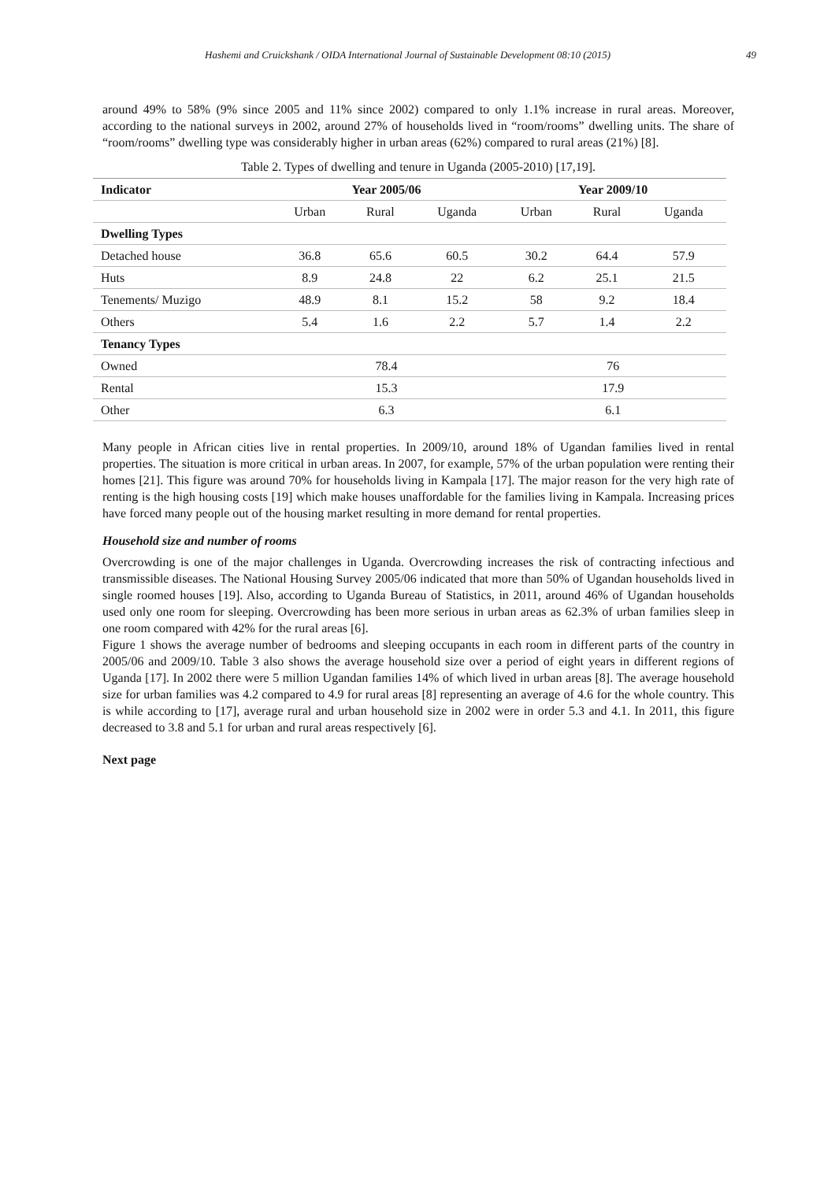Hashemi and Cruickshank / OIDA International Journal of Sustainable Development 08:10 (2015) 49
around 49% to 58% (9% since 2005 and 11% since 2002) compared to only 1.1% increase in rural areas. Moreover, according to the national surveys in 2002, around 27% of households lived in “room/rooms” dwelling units. The share of “room/rooms” dwelling type was considerably higher in urban areas (62%) compared to rural areas (21%) [8].
Table 2. Types of dwelling and tenure in Uganda (2005-2010) [17,19].
| Indicator | Year 2005/06 | | | Year 2009/10 | | |
| --- | --- | --- | --- | --- | --- | --- |
| | Urban | Rural | Uganda | Urban | Rural | Uganda |
| Dwelling Types | | | | | | |
| Detached house | 36.8 | 65.6 | 60.5 | 30.2 | 64.4 | 57.9 |
| Huts | 8.9 | 24.8 | 22 | 6.2 | 25.1 | 21.5 |
| Tenements/ Muzigo | 48.9 | 8.1 | 15.2 | 58 | 9.2 | 18.4 |
| Others | 5.4 | 1.6 | 2.2 | 5.7 | 1.4 | 2.2 |
| Tenancy Types | | | | | | |
| Owned | 78.4 | | | 76 | | |
| Rental | 15.3 | | | 17.9 | | |
| Other | 6.3 | | | 6.1 | | |
Many people in African cities live in rental properties. In 2009/10, around 18% of Ugandan families lived in rental properties. The situation is more critical in urban areas. In 2007, for example, 57% of the urban population were renting their homes [21]. This figure was around 70% for households living in Kampala [17]. The major reason for the very high rate of renting is the high housing costs [19] which make houses unaffordable for the families living in Kampala. Increasing prices have forced many people out of the housing market resulting in more demand for rental properties.
Household size and number of rooms
Overcrowding is one of the major challenges in Uganda. Overcrowding increases the risk of contracting infectious and transmissible diseases. The National Housing Survey 2005/06 indicated that more than 50% of Ugandan households lived in single roomed houses [19]. Also, according to Uganda Bureau of Statistics, in 2011, around 46% of Ugandan households used only one room for sleeping. Overcrowding has been more serious in urban areas as 62.3% of urban families sleep in one room compared with 42% for the rural areas [6].
Figure 1 shows the average number of bedrooms and sleeping occupants in each room in different parts of the country in 2005/06 and 2009/10. Table 3 also shows the average household size over a period of eight years in different regions of Uganda [17]. In 2002 there were 5 million Ugandan families 14% of which lived in urban areas [8]. The average household size for urban families was 4.2 compared to 4.9 for rural areas [8] representing an average of 4.6 for the whole country. This is while according to [17], average rural and urban household size in 2002 were in order 5.3 and 4.1. In 2011, this figure decreased to 3.8 and 5.1 for urban and rural areas respectively [6].
Next page